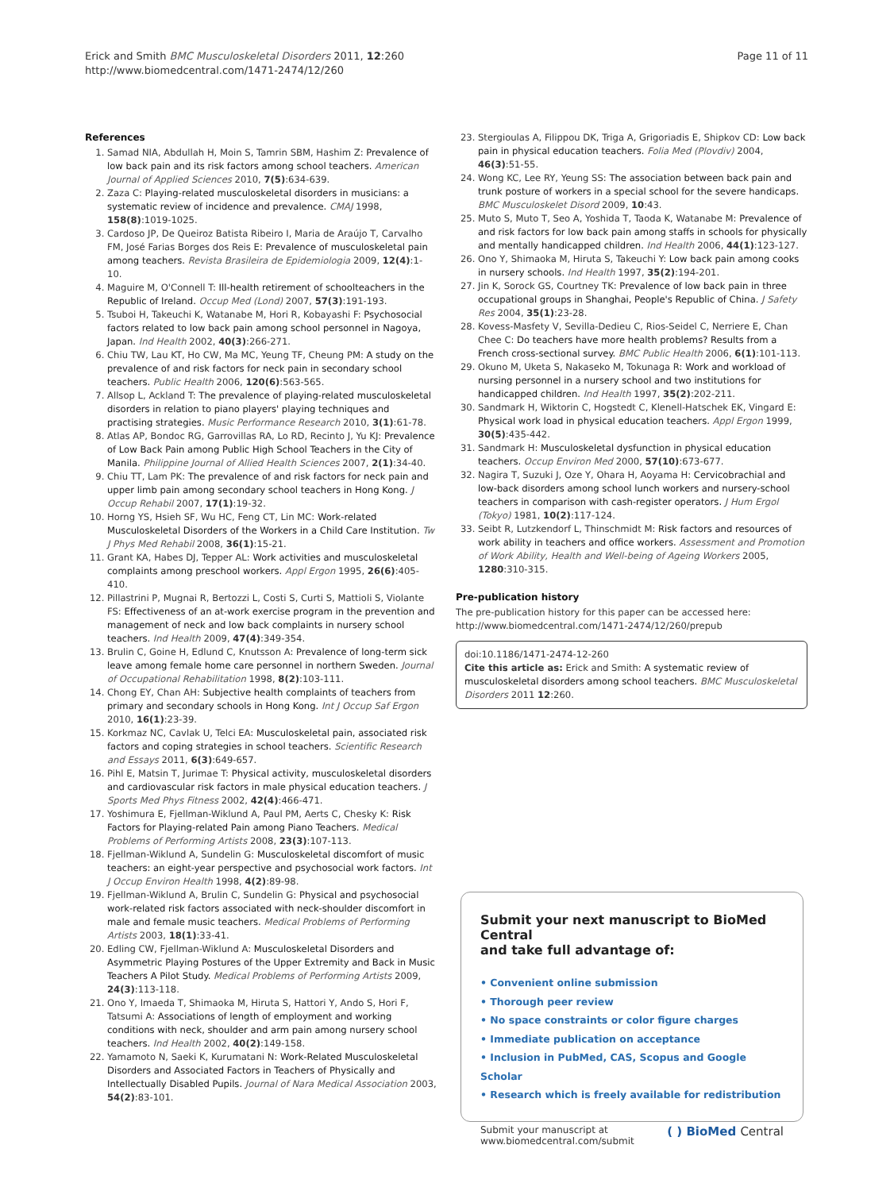Erick and Smith BMC Musculoskeletal Disorders 2011, 12:260
http://www.biomedcentral.com/1471-2474/12/260
Page 11 of 11
References
1. Samad NIA, Abdullah H, Moin S, Tamrin SBM, Hashim Z: Prevalence of low back pain and its risk factors among school teachers. American Journal of Applied Sciences 2010, 7(5):634-639.
2. Zaza C: Playing-related musculoskeletal disorders in musicians: a systematic review of incidence and prevalence. CMAJ 1998, 158(8):1019-1025.
3. Cardoso JP, De Queiroz Batista Ribeiro I, Maria de Araújo T, Carvalho FM, José Farias Borges dos Reis E: Prevalence of musculoskeletal pain among teachers. Revista Brasileira de Epidemiologia 2009, 12(4):1-10.
4. Maguire M, O'Connell T: Ill-health retirement of schoolteachers in the Republic of Ireland. Occup Med (Lond) 2007, 57(3):191-193.
5. Tsuboi H, Takeuchi K, Watanabe M, Hori R, Kobayashi F: Psychosocial factors related to low back pain among school personnel in Nagoya, Japan. Ind Health 2002, 40(3):266-271.
6. Chiu TW, Lau KT, Ho CW, Ma MC, Yeung TF, Cheung PM: A study on the prevalence of and risk factors for neck pain in secondary school teachers. Public Health 2006, 120(6):563-565.
7. Allsop L, Ackland T: The prevalence of playing-related musculoskeletal disorders in relation to piano players' playing techniques and practising strategies. Music Performance Research 2010, 3(1):61-78.
8. Atlas AP, Bondoc RG, Garrovillas RA, Lo RD, Recinto J, Yu KJ: Prevalence of Low Back Pain among Public High School Teachers in the City of Manila. Philippine Journal of Allied Health Sciences 2007, 2(1):34-40.
9. Chiu TT, Lam PK: The prevalence of and risk factors for neck pain and upper limb pain among secondary school teachers in Hong Kong. J Occup Rehabil 2007, 17(1):19-32.
10. Horng YS, Hsieh SF, Wu HC, Feng CT, Lin MC: Work-related Musculoskeletal Disorders of the Workers in a Child Care Institution. Tw J Phys Med Rehabil 2008, 36(1):15-21.
11. Grant KA, Habes DJ, Tepper AL: Work activities and musculoskeletal complaints among preschool workers. Appl Ergon 1995, 26(6):405-410.
12. Pillastrini P, Mugnai R, Bertozzi L, Costi S, Curti S, Mattioli S, Violante FS: Effectiveness of an at-work exercise program in the prevention and management of neck and low back complaints in nursery school teachers. Ind Health 2009, 47(4):349-354.
13. Brulin C, Goine H, Edlund C, Knutsson A: Prevalence of long-term sick leave among female home care personnel in northern Sweden. Journal of Occupational Rehabilitation 1998, 8(2):103-111.
14. Chong EY, Chan AH: Subjective health complaints of teachers from primary and secondary schools in Hong Kong. Int J Occup Saf Ergon 2010, 16(1):23-39.
15. Korkmaz NC, Cavlak U, Telci EA: Musculoskeletal pain, associated risk factors and coping strategies in school teachers. Scientific Research and Essays 2011, 6(3):649-657.
16. Pihl E, Matsin T, Jurimae T: Physical activity, musculoskeletal disorders and cardiovascular risk factors in male physical education teachers. J Sports Med Phys Fitness 2002, 42(4):466-471.
17. Yoshimura E, Fjellman-Wiklund A, Paul PM, Aerts C, Chesky K: Risk Factors for Playing-related Pain among Piano Teachers. Medical Problems of Performing Artists 2008, 23(3):107-113.
18. Fjellman-Wiklund A, Sundelin G: Musculoskeletal discomfort of music teachers: an eight-year perspective and psychosocial work factors. Int J Occup Environ Health 1998, 4(2):89-98.
19. Fjellman-Wiklund A, Brulin C, Sundelin G: Physical and psychosocial work-related risk factors associated with neck-shoulder discomfort in male and female music teachers. Medical Problems of Performing Artists 2003, 18(1):33-41.
20. Edling CW, Fjellman-Wiklund A: Musculoskeletal Disorders and Asymmetric Playing Postures of the Upper Extremity and Back in Music Teachers A Pilot Study. Medical Problems of Performing Artists 2009, 24(3):113-118.
21. Ono Y, Imaeda T, Shimaoka M, Hiruta S, Hattori Y, Ando S, Hori F, Tatsumi A: Associations of length of employment and working conditions with neck, shoulder and arm pain among nursery school teachers. Ind Health 2002, 40(2):149-158.
22. Yamamoto N, Saeki K, Kurumatani N: Work-Related Musculoskeletal Disorders and Associated Factors in Teachers of Physically and Intellectually Disabled Pupils. Journal of Nara Medical Association 2003, 54(2):83-101.
23. Stergioulas A, Filippou DK, Triga A, Grigoriadis E, Shipkov CD: Low back pain in physical education teachers. Folia Med (Plovdiv) 2004, 46(3):51-55.
24. Wong KC, Lee RY, Yeung SS: The association between back pain and trunk posture of workers in a special school for the severe handicaps. BMC Musculoskelet Disord 2009, 10:43.
25. Muto S, Muto T, Seo A, Yoshida T, Taoda K, Watanabe M: Prevalence of and risk factors for low back pain among staffs in schools for physically and mentally handicapped children. Ind Health 2006, 44(1):123-127.
26. Ono Y, Shimaoka M, Hiruta S, Takeuchi Y: Low back pain among cooks in nursery schools. Ind Health 1997, 35(2):194-201.
27. Jin K, Sorock GS, Courtney TK: Prevalence of low back pain in three occupational groups in Shanghai, People's Republic of China. J Safety Res 2004, 35(1):23-28.
28. Kovess-Masfety V, Sevilla-Dedieu C, Rios-Seidel C, Nerriere E, Chan Chee C: Do teachers have more health problems? Results from a French cross-sectional survey. BMC Public Health 2006, 6(1):101-113.
29. Okuno M, Uketa S, Nakaseko M, Tokunaga R: Work and workload of nursing personnel in a nursery school and two institutions for handicapped children. Ind Health 1997, 35(2):202-211.
30. Sandmark H, Wiktorin C, Hogstedt C, Klenell-Hatschek EK, Vingard E: Physical work load in physical education teachers. Appl Ergon 1999, 30(5):435-442.
31. Sandmark H: Musculoskeletal dysfunction in physical education teachers. Occup Environ Med 2000, 57(10):673-677.
32. Nagira T, Suzuki J, Oze Y, Ohara H, Aoyama H: Cervicobrachial and low-back disorders among school lunch workers and nursery-school teachers in comparison with cash-register operators. J Hum Ergol (Tokyo) 1981, 10(2):117-124.
33. Seibt R, Lutzkendorf L, Thinschmidt M: Risk factors and resources of work ability in teachers and office workers. Assessment and Promotion of Work Ability, Health and Well-being of Ageing Workers 2005, 1280:310-315.
Pre-publication history
The pre-publication history for this paper can be accessed here:
http://www.biomedcentral.com/1471-2474/12/260/prepub
doi:10.1186/1471-2474-12-260
Cite this article as: Erick and Smith: A systematic review of musculoskeletal disorders among school teachers. BMC Musculoskeletal Disorders 2011 12:260.
Submit your next manuscript to BioMed Central
and take full advantage of:
• Convenient online submission
• Thorough peer review
• No space constraints or color figure charges
• Immediate publication on acceptance
• Inclusion in PubMed, CAS, Scopus and Google Scholar
• Research which is freely available for redistribution
Submit your manuscript at
www.biomedcentral.com/submit
( ) BioMed Central